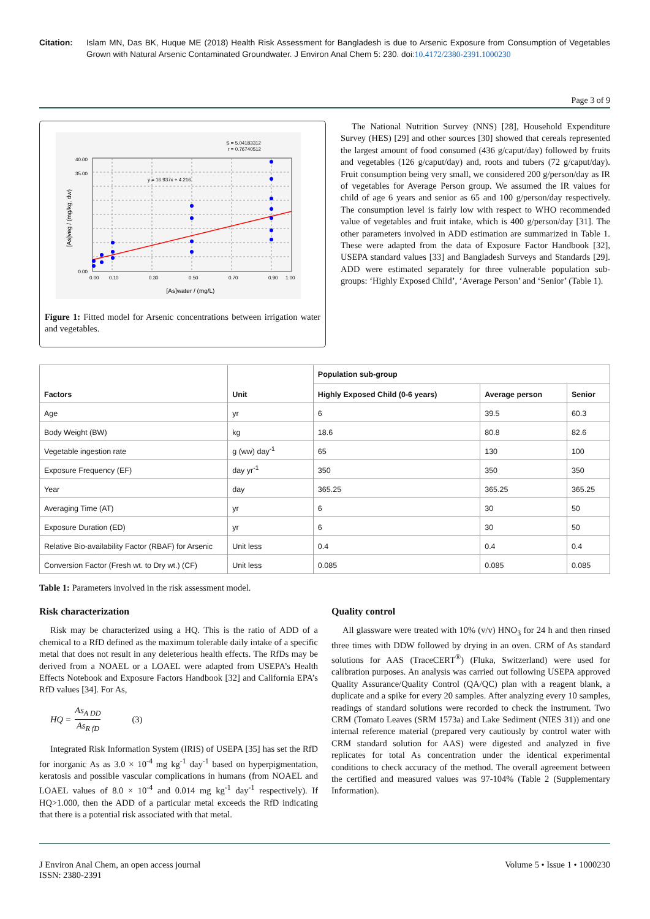Citation: Islam MN, Das BK, Huque ME (2018) Health Risk Assessment for Bangladesh is due to Arsenic Exposure from Consumption of Vegetables Grown with Natural Arsenic Contaminated Groundwater. J Environ Anal Chem 5: 230. doi:10.4172/2380-2391.1000230
Page 3 of 9
S = 5.04183312
r = 0.76740512
y = 16.937x + 4.216
0.00
35.00
40.00
0.00
0.10
0.30
0.50
0.70
0.90
1.00
[As]water / (mg/L)
[As]veg / (mg/kg, dw)
Figure 1: Fitted model for Arsenic concentrations between irrigation water and vegetables.
The National Nutrition Survey (NNS) [28], Household Expenditure Survey (HES) [29] and other sources [30] showed that cereals represented the largest amount of food consumed (436 g/caput/day) followed by fruits and vegetables (126 g/caput/day) and, roots and tubers (72 g/caput/day). Fruit consumption being very small, we considered 200 g/person/day as IR of vegetables for Average Person group. We assumed the IR values for child of age 6 years and senior as 65 and 100 g/person/day respectively. The consumption level is fairly low with respect to WHO recommended value of vegetables and fruit intake, which is 400 g/person/day [31]. The other parameters involved in ADD estimation are summarized in Table 1. These were adapted from the data of Exposure Factor Handbook [32], USEPA standard values [33] and Bangladesh Surveys and Standards [29]. ADD were estimated separately for three vulnerable population sub-groups: ‘Highly Exposed Child’, ‘Average Person’ and ‘Senior’ (Table 1).
| Factors | Unit | Population sub-group | | |
| --- | --- | --- | --- | --- |
| | | Highly Exposed Child (0-6 years) | Average person | Senior |
| Age | yr | 6 | 39.5 | 60.3 |
| Body Weight (BW) | kg | 18.6 | 80.8 | 82.6 |
| Vegetable ingestion rate | g (ww) day<sup>-1</sup> | 65 | 130 | 100 |
| Exposure Frequency (EF) | day yr<sup>-1</sup> | 350 | 350 | 350 |
| Year | day | 365.25 | 365.25 | 365.25 |
| Averaging Time (AT) | yr | 6 | 30 | 50 |
| Exposure Duration (ED) | yr | 6 | 30 | 50 |
| Relative Bio-availability Factor (RBAF) for Arsenic | Unit less | 0.4 | 0.4 | 0.4 |
| Conversion Factor (Fresh wt. to Dry wt.) (CF) | Unit less | 0.085 | 0.085 | 0.085 |
Table 1: Parameters involved in the risk assessment model.
Risk characterization
Risk may be characterized using a HQ. This is the ratio of ADD of a chemical to a RfD defined as the maximum tolerable daily intake of a specific metal that does not result in any deleterious health effects. The RfDs may be derived from a NOAEL or a LOAEL were adapted from USEPA’s Health Effects Notebook and Exposure Factors Handbook [32] and California EPA’s RfD values [34]. For As,
HQ = As<sub>A DD</sub> As<sub>R fD</sub> (3)
Integrated Risk Information System (IRIS) of USEPA [35] has set the RfD for inorganic As as 3.0 × 10<sup>-4</sup> mg kg<sup>-1</sup> day<sup>-1</sup> based on hyperpigmentation, keratosis and possible vascular complications in humans (from NOAEL and LOAEL values of 8.0 × 10<sup>-4</sup> and 0.014 mg kg<sup>-1</sup> day<sup>-1</sup> respectively). If HQ>1.000, then the ADD of a particular metal exceeds the RfD indicating that there is a potential risk associated with that metal.
Quality control
All glassware were treated with 10% (v/v) HNO<sub>3</sub> for 24 h and then rinsed three times with DDW followed by drying in an oven. CRM of As standard solutions for AAS (TraceCERT<sup>®</sup>) (Fluka, Switzerland) were used for calibration purposes. An analysis was carried out following USEPA approved Quality Assurance/Quality Control (QA/QC) plan with a reagent blank, a duplicate and a spike for every 20 samples. After analyzing every 10 samples, readings of standard solutions were recorded to check the instrument. Two CRM (Tomato Leaves (SRM 1573a) and Lake Sediment (NIES 31)) and one internal reference material (prepared very cautiously by control water with CRM standard solution for AAS) were digested and analyzed in five replicates for total As concentration under the identical experimental conditions to check accuracy of the method. The overall agreement between the certified and measured values was 97-104% (Table 2 (Supplementary Information).
J Environ Anal Chem, an open access journal
ISSN: 2380-2391
Volume 5 • Issue 1 • 1000230